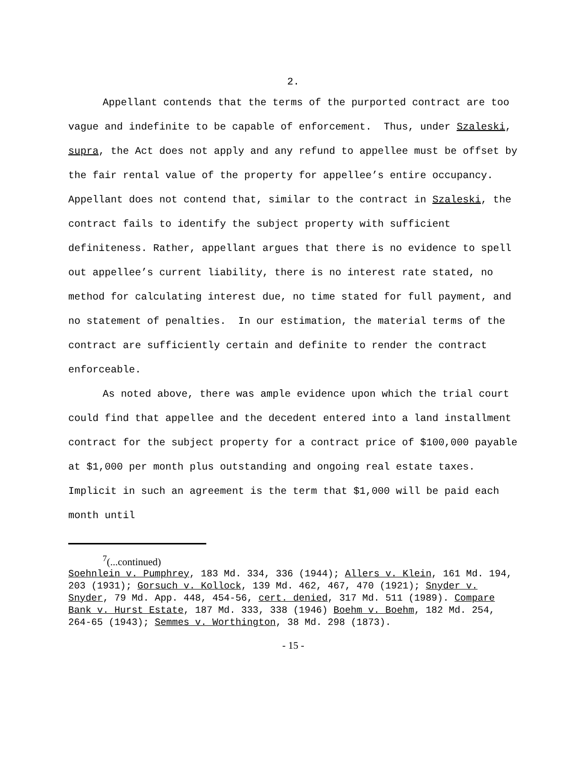2.
Appellant contends that the terms of the purported contract are too vague and indefinite to be capable of enforcement. Thus, under Szaleski, supra, the Act does not apply and any refund to appellee must be offset by the fair rental value of the property for appellee’s entire occupancy. Appellant does not contend that, similar to the contract in Szaleski, the contract fails to identify the subject property with sufficient definiteness. Rather, appellant argues that there is no evidence to spell out appellee’s current liability, there is no interest rate stated, no method for calculating interest due, no time stated for full payment, and no statement of penalties. In our estimation, the material terms of the contract are sufficiently certain and definite to render the contract enforceable.
As noted above, there was ample evidence upon which the trial court could find that appellee and the decedent entered into a land installment contract for the subject property for a contract price of $100,000 payable at $1,000 per month plus outstanding and ongoing real estate taxes. Implicit in such an agreement is the term that $1,000 will be paid each month until
<sup>7</sup> (...continued)
Soehnlein v. Pumphrey, 183 Md. 334, 336 (1944); Allers v. Klein, 161 Md. 194, 203 (1931); Gorsuch v. Kollock, 139 Md. 462, 467, 470 (1921); Snyder v. Snyder, 79 Md. App. 448, 454-56, cert. denied, 317 Md. 511 (1989). Compare Bank v. Hurst Estate, 187 Md. 333, 338 (1946) Boehm v. Boehm, 182 Md. 254, 264-65 (1943); Semmes v. Worthington, 38 Md. 298 (1873).
- 15 -